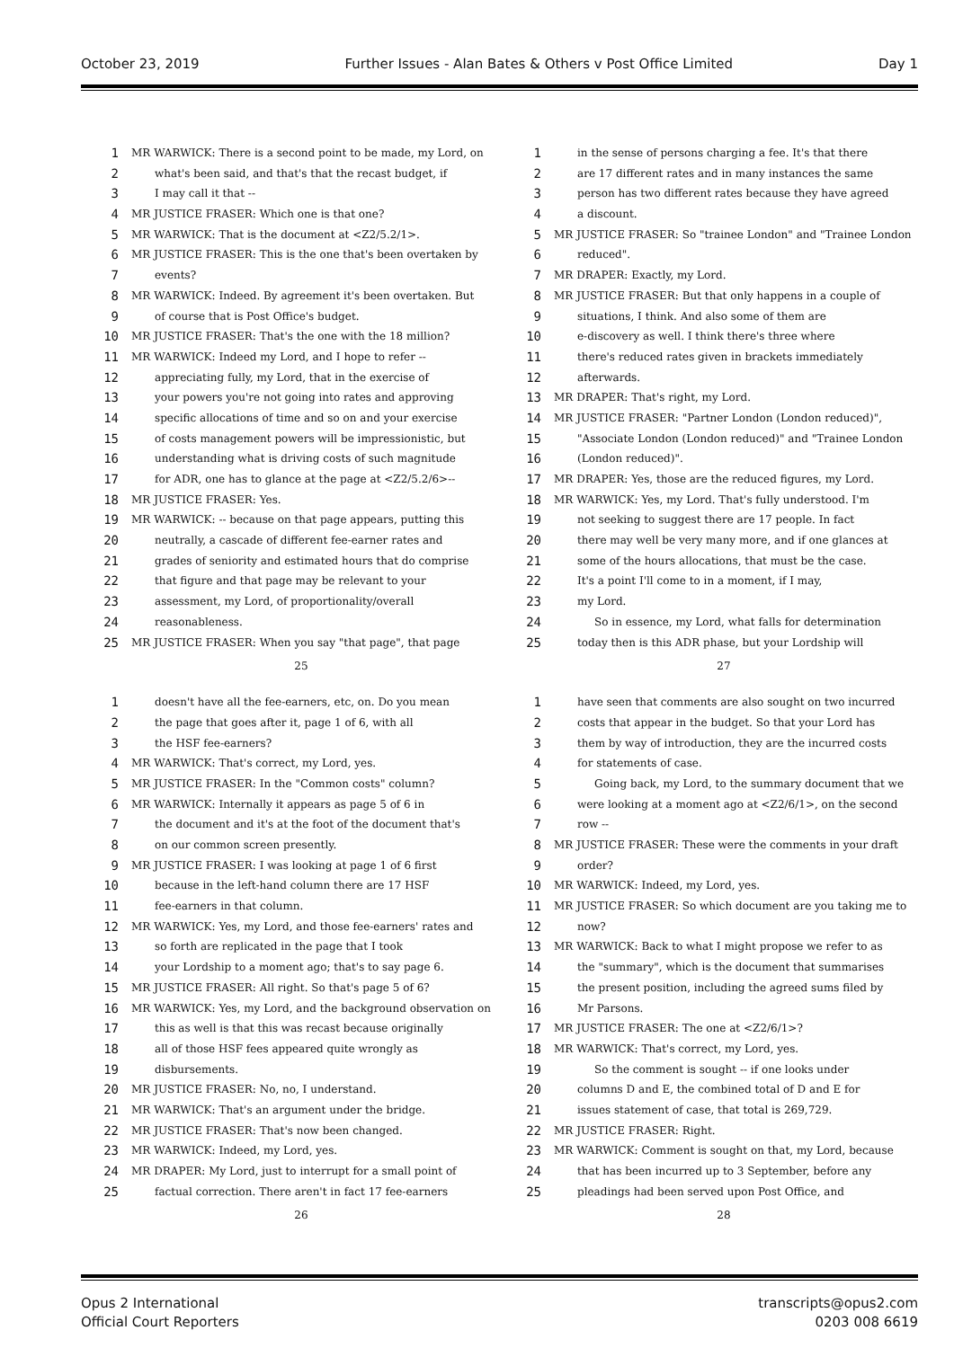October 23, 2019 Further Issues - Alan Bates & Others v Post Office Limited Day 1
1 MR WARWICK: There is a second point to be made, my Lord, on
2 what's been said, and that's that the recast budget, if
3 I may call it that --
4 MR JUSTICE FRASER: Which one is that one?
5 MR WARWICK: That is the document at <Z2/5.2/1>.
6 MR JUSTICE FRASER: This is the one that's been overtaken by
7 events?
8 MR WARWICK: Indeed. By agreement it's been overtaken. But
9 of course that is Post Office's budget.
10 MR JUSTICE FRASER: That's the one with the 18 million?
11 MR WARWICK: Indeed my Lord, and I hope to refer --
12 appreciating fully, my Lord, that in the exercise of
13 your powers you're not going into rates and approving
14 specific allocations of time and so on and your exercise
15 of costs management powers will be impressionistic, but
16 understanding what is driving costs of such magnitude
17 for ADR, one has to glance at the page at <Z2/5.2/6>--
18 MR JUSTICE FRASER: Yes.
19 MR WARWICK: -- because on that page appears, putting this
20 neutrally, a cascade of different fee-earner rates and
21 grades of seniority and estimated hours that do comprise
22 that figure and that page may be relevant to your
23 assessment, my Lord, of proportionality/overall
24 reasonableness.
25 MR JUSTICE FRASER: When you say "that page", that page
25
1 in the sense of persons charging a fee. It's that there
2 are 17 different rates and in many instances the same
3 person has two different rates because they have agreed
4 a discount.
5 MR JUSTICE FRASER: So "trainee London" and "Trainee London
6 reduced".
7 MR DRAPER: Exactly, my Lord.
8 MR JUSTICE FRASER: But that only happens in a couple of
9 situations, I think. And also some of them are
10 e-discovery as well. I think there's three where
11 there's reduced rates given in brackets immediately
12 afterwards.
13 MR DRAPER: That's right, my Lord.
14 MR JUSTICE FRASER: "Partner London (London reduced)",
15 "Associate London (London reduced)" and "Trainee London
16 (London reduced)".
17 MR DRAPER: Yes, those are the reduced figures, my Lord.
18 MR WARWICK: Yes, my Lord. That's fully understood. I'm
19 not seeking to suggest there are 17 people. In fact
20 there may well be very many more, and if one glances at
21 some of the hours allocations, that must be the case.
22 It's a point I'll come to in a moment, if I may,
23 my Lord.
24 So in essence, my Lord, what falls for determination
25 today then is this ADR phase, but your Lordship will
27
1 doesn't have all the fee-earners, etc, on. Do you mean
2 the page that goes after it, page 1 of 6, with all
3 the HSF fee-earners?
4 MR WARWICK: That's correct, my Lord, yes.
5 MR JUSTICE FRASER: In the "Common costs" column?
6 MR WARWICK: Internally it appears as page 5 of 6 in
7 the document and it's at the foot of the document that's
8 on our common screen presently.
9 MR JUSTICE FRASER: I was looking at page 1 of 6 first
10 because in the left-hand column there are 17 HSF
11 fee-earners in that column.
12 MR WARWICK: Yes, my Lord, and those fee-earners' rates and
13 so forth are replicated in the page that I took
14 your Lordship to a moment ago; that's to say page 6.
15 MR JUSTICE FRASER: All right. So that's page 5 of 6?
16 MR WARWICK: Yes, my Lord, and the background observation on
17 this as well is that this was recast because originally
18 all of those HSF fees appeared quite wrongly as
19 disbursements.
20 MR JUSTICE FRASER: No, no, I understand.
21 MR WARWICK: That's an argument under the bridge.
22 MR JUSTICE FRASER: That's now been changed.
23 MR WARWICK: Indeed, my Lord, yes.
24 MR DRAPER: My Lord, just to interrupt for a small point of
25 factual correction. There aren't in fact 17 fee-earners
26
1 have seen that comments are also sought on two incurred
2 costs that appear in the budget. So that your Lord has
3 them by way of introduction, they are the incurred costs
4 for statements of case.
5 Going back, my Lord, to the summary document that we
6 were looking at a moment ago at <Z2/6/1>, on the second
7 row --
8 MR JUSTICE FRASER: These were the comments in your draft
9 order?
10 MR WARWICK: Indeed, my Lord, yes.
11 MR JUSTICE FRASER: So which document are you taking me to
12 now?
13 MR WARWICK: Back to what I might propose we refer to as
14 the "summary", which is the document that summarises
15 the present position, including the agreed sums filed by
16 Mr Parsons.
17 MR JUSTICE FRASER: The one at <Z2/6/1>?
18 MR WARWICK: That's correct, my Lord, yes.
19 So the comment is sought -- if one looks under
20 columns D and E, the combined total of D and E for
21 issues statement of case, that total is 269,729.
22 MR JUSTICE FRASER: Right.
23 MR WARWICK: Comment is sought on that, my Lord, because
24 that has been incurred up to 3 September, before any
25 pleadings had been served upon Post Office, and
28
Opus 2 International
Official Court Reporters
transcripts@opus2.com
0203 008 6619